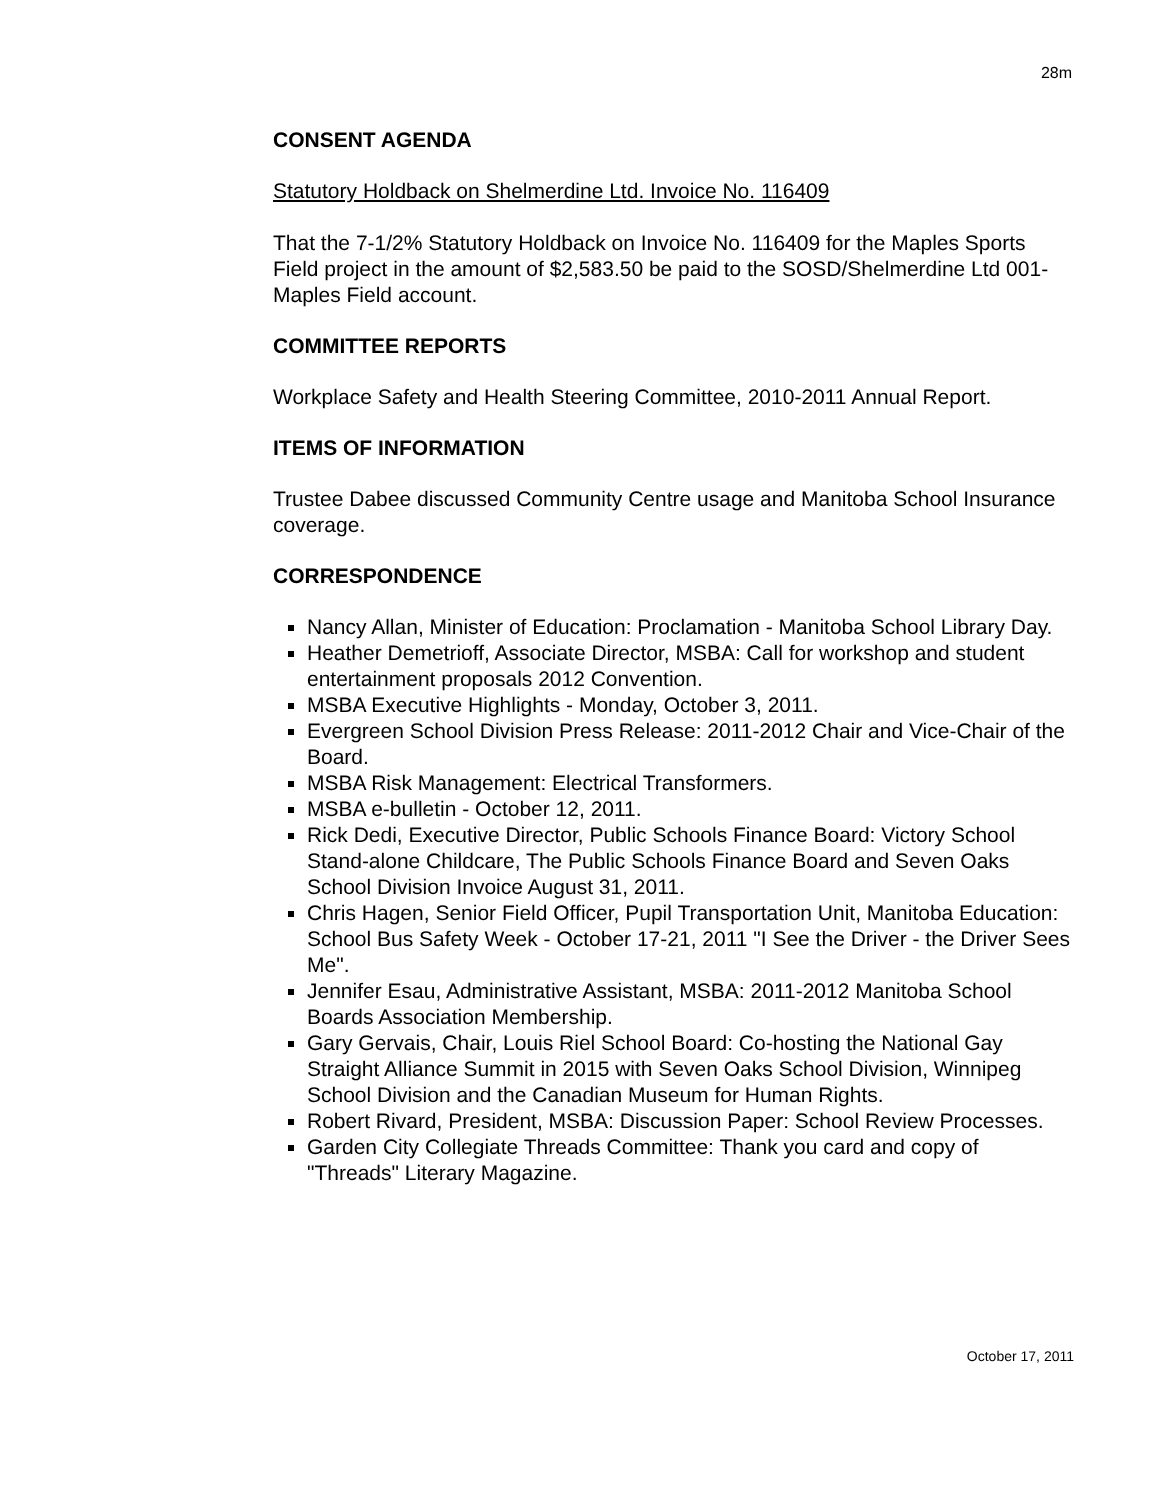28m
CONSENT AGENDA
Statutory Holdback on Shelmerdine Ltd. Invoice No. 116409
That the 7-1/2% Statutory Holdback on Invoice No. 116409 for the Maples Sports Field project in the amount of $2,583.50 be paid to the SOSD/Shelmerdine Ltd 001-Maples Field account.
COMMITTEE REPORTS
Workplace Safety and Health Steering Committee, 2010-2011 Annual Report.
ITEMS OF INFORMATION
Trustee Dabee discussed Community Centre usage and Manitoba School Insurance coverage.
CORRESPONDENCE
Nancy Allan, Minister of Education: Proclamation - Manitoba School Library Day.
Heather Demetrioff, Associate Director, MSBA: Call for workshop and student entertainment proposals 2012 Convention.
MSBA Executive Highlights - Monday, October 3, 2011.
Evergreen School Division Press Release: 2011-2012 Chair and Vice-Chair of the Board.
MSBA Risk Management: Electrical Transformers.
MSBA e-bulletin - October 12, 2011.
Rick Dedi, Executive Director, Public Schools Finance Board: Victory School Stand-alone Childcare, The Public Schools Finance Board and Seven Oaks School Division Invoice August 31, 2011.
Chris Hagen, Senior Field Officer, Pupil Transportation Unit, Manitoba Education: School Bus Safety Week - October 17-21, 2011 "I See the Driver - the Driver Sees Me".
Jennifer Esau, Administrative Assistant, MSBA: 2011-2012 Manitoba School Boards Association Membership.
Gary Gervais, Chair, Louis Riel School Board: Co-hosting the National Gay Straight Alliance Summit in 2015 with Seven Oaks School Division, Winnipeg School Division and the Canadian Museum for Human Rights.
Robert Rivard, President, MSBA: Discussion Paper: School Review Processes.
Garden City Collegiate Threads Committee: Thank you card and copy of "Threads" Literary Magazine.
October 17, 2011